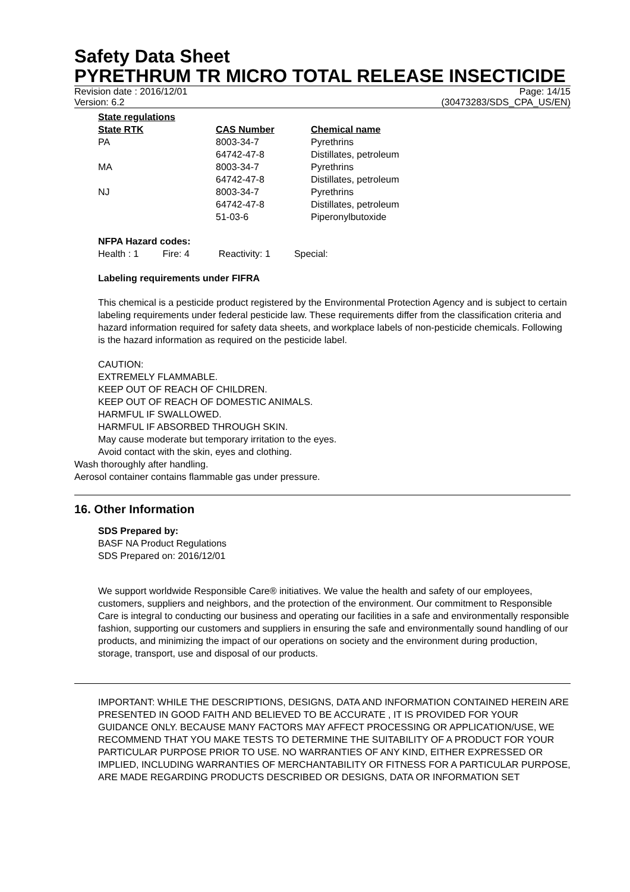Safety Data Sheet
PYRETHRUM TR MICRO TOTAL RELEASE INSECTICIDE
Revision date : 2016/12/01 Page: 14/15
Version: 6.2 (30473283/SDS_CPA_US/EN)
State regulations
| State RTK | CAS Number | Chemical name |
| --- | --- | --- |
| PA | 8003-34-7 | Pyrethrins |
| | 64742-47-8 | Distillates, petroleum |
| MA | 8003-34-7 | Pyrethrins |
| | 64742-47-8 | Distillates, petroleum |
| NJ | 8003-34-7 | Pyrethrins |
| | 64742-47-8 | Distillates, petroleum |
| | 51-03-6 | Piperonylbutoxide |
NFPA Hazard codes:
Health : 1 Fire: 4 Reactivity: 1 Special:
Labeling requirements under FIFRA
This chemical is a pesticide product registered by the Environmental Protection Agency and is subject to certain labeling requirements under federal pesticide law. These requirements differ from the classification criteria and hazard information required for safety data sheets, and workplace labels of non-pesticide chemicals. Following is the hazard information as required on the pesticide label.
CAUTION:
EXTREMELY FLAMMABLE.
KEEP OUT OF REACH OF CHILDREN.
KEEP OUT OF REACH OF DOMESTIC ANIMALS.
HARMFUL IF SWALLOWED.
HARMFUL IF ABSORBED THROUGH SKIN.
May cause moderate but temporary irritation to the eyes.
Avoid contact with the skin, eyes and clothing.
Wash thoroughly after handling.
Aerosol container contains flammable gas under pressure.
16. Other Information
SDS Prepared by:
BASF NA Product Regulations
SDS Prepared on: 2016/12/01
We support worldwide Responsible Care® initiatives. We value the health and safety of our employees, customers, suppliers and neighbors, and the protection of the environment. Our commitment to Responsible Care is integral to conducting our business and operating our facilities in a safe and environmentally responsible fashion, supporting our customers and suppliers in ensuring the safe and environmentally sound handling of our products, and minimizing the impact of our operations on society and the environment during production, storage, transport, use and disposal of our products.
IMPORTANT: WHILE THE DESCRIPTIONS, DESIGNS, DATA AND INFORMATION CONTAINED HEREIN ARE PRESENTED IN GOOD FAITH AND BELIEVED TO BE ACCURATE , IT IS PROVIDED FOR YOUR GUIDANCE ONLY. BECAUSE MANY FACTORS MAY AFFECT PROCESSING OR APPLICATION/USE, WE RECOMMEND THAT YOU MAKE TESTS TO DETERMINE THE SUITABILITY OF A PRODUCT FOR YOUR PARTICULAR PURPOSE PRIOR TO USE. NO WARRANTIES OF ANY KIND, EITHER EXPRESSED OR IMPLIED, INCLUDING WARRANTIES OF MERCHANTABILITY OR FITNESS FOR A PARTICULAR PURPOSE, ARE MADE REGARDING PRODUCTS DESCRIBED OR DESIGNS, DATA OR INFORMATION SET